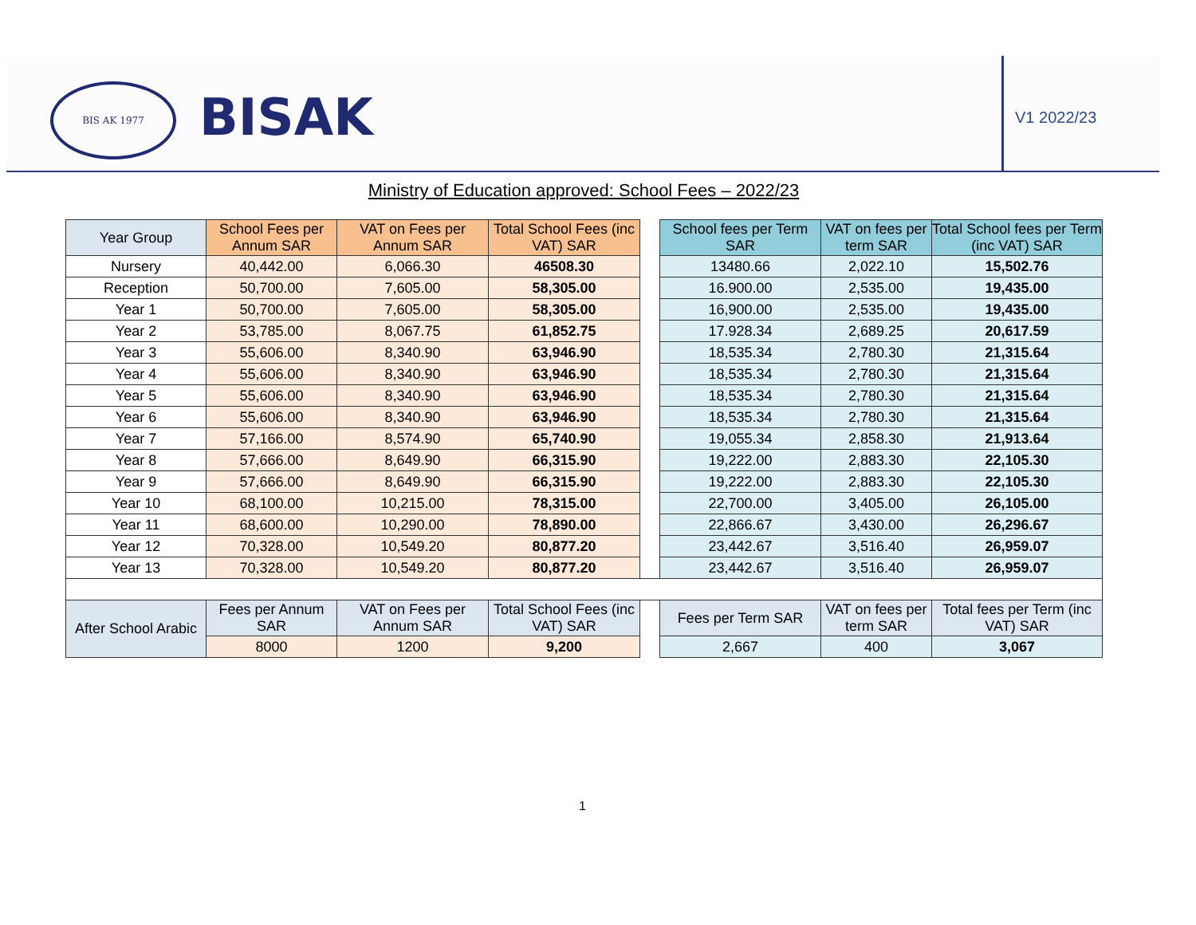BIS AK 1977
BISAK V1 2022/23
Ministry of Education approved: School Fees – 2022/23
| Year Group | School Fees per Annum SAR | VAT on Fees per Annum SAR | Total School Fees (inc VAT) SAR | | School fees per Term SAR | VAT on fees per term SAR | Total School fees per Term (inc VAT) SAR |
| Nursery | 40,442.00 | 6,066.30 | 46508.30 | | 13480.66 | 2,022.10 | 15,502.76 |
| Reception | 50,700.00 | 7,605.00 | 58,305.00 | | 16.900.00 | 2,535.00 | 19,435.00 |
| Year 1 | 50,700.00 | 7,605.00 | 58,305.00 | | 16,900.00 | 2,535.00 | 19,435.00 |
| Year 2 | 53,785.00 | 8,067.75 | 61,852.75 | | 17.928.34 | 2,689.25 | 20,617.59 |
| Year 3 | 55,606.00 | 8,340.90 | 63,946.90 | | 18,535.34 | 2,780.30 | 21,315.64 |
| Year 4 | 55,606.00 | 8,340.90 | 63,946.90 | | 18,535.34 | 2,780.30 | 21,315.64 |
| Year 5 | 55,606.00 | 8,340.90 | 63,946.90 | | 18,535.34 | 2,780.30 | 21,315.64 |
| Year 6 | 55,606.00 | 8,340.90 | 63,946.90 | | 18,535.34 | 2,780.30 | 21,315.64 |
| Year 7 | 57,166.00 | 8,574.90 | 65,740.90 | | 19,055.34 | 2,858.30 | 21,913.64 |
| Year 8 | 57,666.00 | 8,649.90 | 66,315.90 | | 19,222.00 | 2,883.30 | 22,105.30 |
| Year 9 | 57,666.00 | 8,649.90 | 66,315.90 | | 19,222.00 | 2,883.30 | 22,105.30 |
| Year 10 | 68,100.00 | 10,215.00 | 78,315.00 | | 22,700.00 | 3,405.00 | 26,105.00 |
| Year 11 | 68,600.00 | 10,290.00 | 78,890.00 | | 22,866.67 | 3,430.00 | 26,296.67 |
| Year 12 | 70,328.00 | 10,549.20 | 80,877.20 | | 23,442.67 | 3,516.40 | 26,959.07 |
| Year 13 | 70,328.00 | 10,549.20 | 80,877.20 | | 23,442.67 | 3,516.40 | 26,959.07 |
| After School Arabic | Fees per Annum SAR | VAT on Fees per Annum SAR | Total School Fees (inc VAT) SAR | | Fees per Term SAR | VAT on fees per term SAR | Total fees per Term (inc VAT) SAR |
| | 8000 | 1200 | 9,200 | | 2,667 | 400 | 3,067 |
1